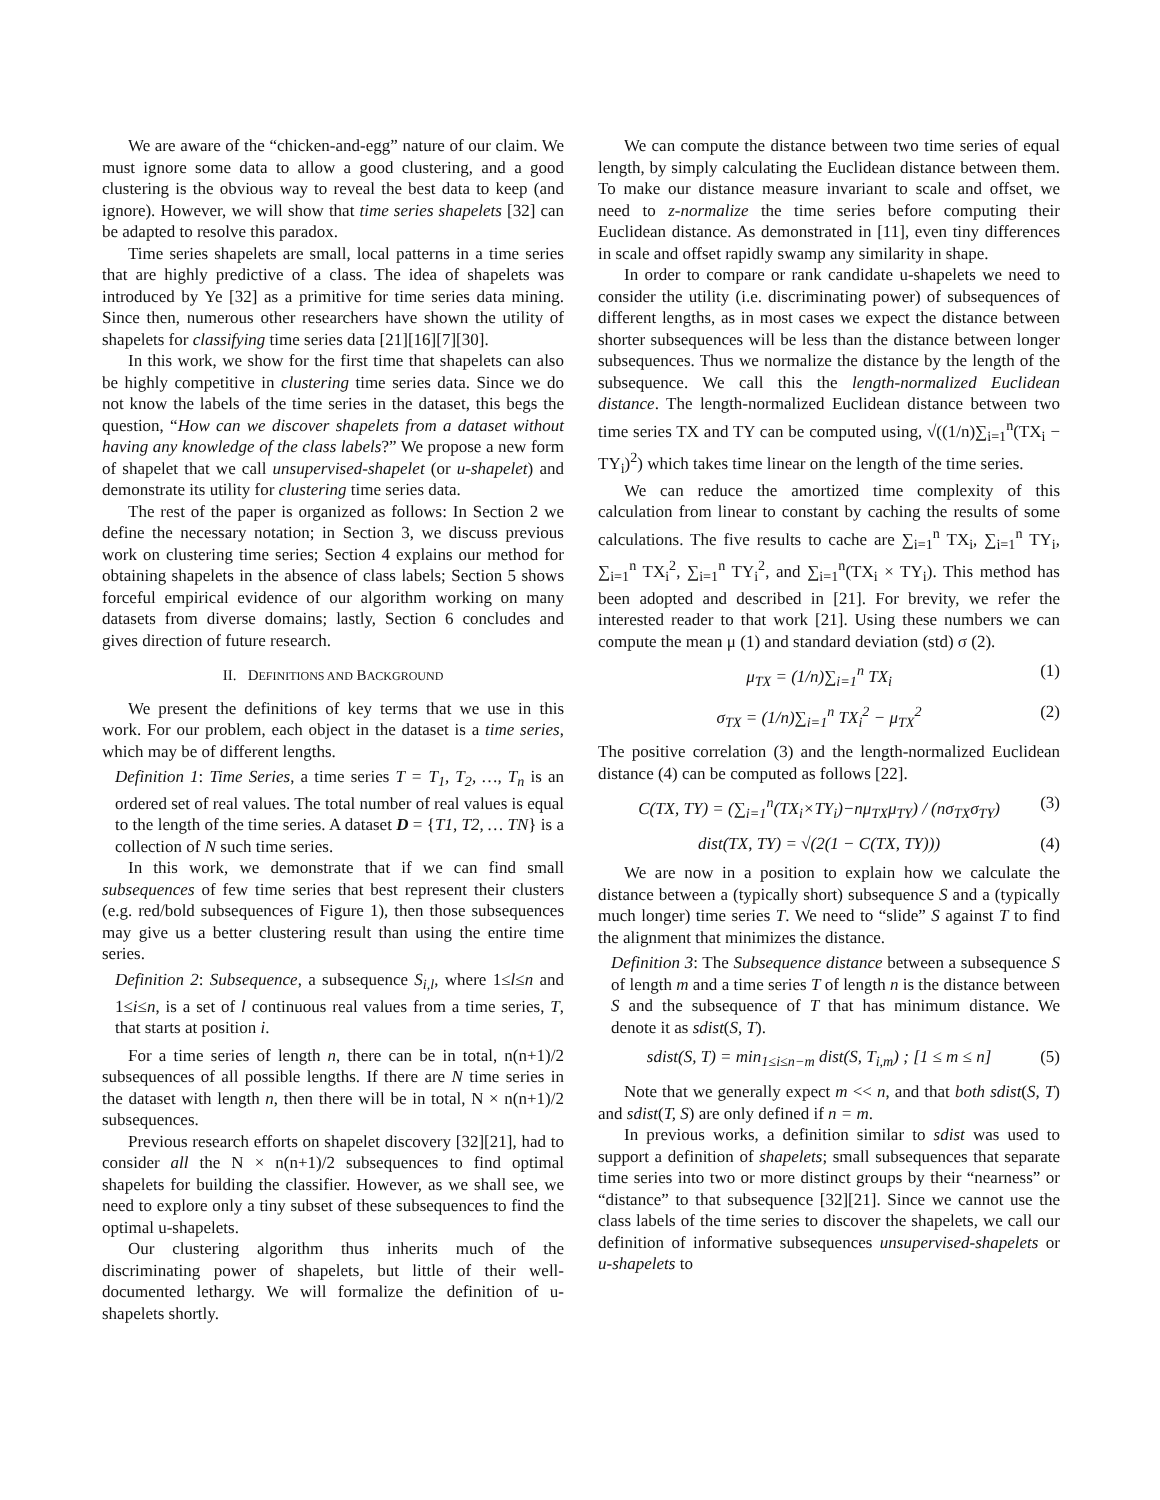We are aware of the “chicken-and-egg” nature of our claim. We must ignore some data to allow a good clustering, and a good clustering is the obvious way to reveal the best data to keep (and ignore). However, we will show that time series shapelets [32] can be adapted to resolve this paradox.
Time series shapelets are small, local patterns in a time series that are highly predictive of a class. The idea of shapelets was introduced by Ye [32] as a primitive for time series data mining. Since then, numerous other researchers have shown the utility of shapelets for classifying time series data [21][16][7][30].
In this work, we show for the first time that shapelets can also be highly competitive in clustering time series data. Since we do not know the labels of the time series in the dataset, this begs the question, “How can we discover shapelets from a dataset without having any knowledge of the class labels?” We propose a new form of shapelet that we call unsupervised-shapelet (or u-shapelet) and demonstrate its utility for clustering time series data.
The rest of the paper is organized as follows: In Section 2 we define the necessary notation; in Section 3, we discuss previous work on clustering time series; Section 4 explains our method for obtaining shapelets in the absence of class labels; Section 5 shows forceful empirical evidence of our algorithm working on many datasets from diverse domains; lastly, Section 6 concludes and gives direction of future research.
II. DEFINITIONS AND BACKGROUND
We present the definitions of key terms that we use in this work. For our problem, each object in the dataset is a time series, which may be of different lengths.
Definition 1: Time Series, a time series T = T<sub>1</sub>, T<sub>2</sub>, …, T<sub>n</sub> is an ordered set of real values. The total number of real values is equal to the length of the time series. A dataset D = {T1, T2, … TN} is a collection of N such time series.
In this work, we demonstrate that if we can find small subsequences of few time series that best represent their clusters (e.g. red/bold subsequences of Figure 1), then those subsequences may give us a better clustering result than using the entire time series.
Definition 2: Subsequence, a subsequence S<sub>i,l</sub>, where 1≤l≤n and 1≤i≤n, is a set of l continuous real values from a time series, T, that starts at position i.
For a time series of length n, there can be in total, n(n+1)/2 subsequences of all possible lengths. If there are N time series in the dataset with length n, then there will be in total, N × n(n+1)/2 subsequences.
Previous research efforts on shapelet discovery [32][21], had to consider all the N × n(n+1)/2 subsequences to find optimal shapelets for building the classifier. However, as we shall see, we need to explore only a tiny subset of these subsequences to find the optimal u-shapelets.
Our clustering algorithm thus inherits much of the discriminating power of shapelets, but little of their well-documented lethargy. We will formalize the definition of u-shapelets shortly.
We can compute the distance between two time series of equal length, by simply calculating the Euclidean distance between them. To make our distance measure invariant to scale and offset, we need to z-normalize the time series before computing their Euclidean distance. As demonstrated in [11], even tiny differences in scale and offset rapidly swamp any similarity in shape.
In order to compare or rank candidate u-shapelets we need to consider the utility (i.e. discriminating power) of subsequences of different lengths, as in most cases we expect the distance between shorter subsequences will be less than the distance between longer subsequences. Thus we normalize the distance by the length of the subsequence. We call this the length-normalized Euclidean distance. The length-normalized Euclidean distance between two time series TX and TY can be computed using, √((1/n)∑<sub>i=1</sub><sup>n</sup>(TX<sub>i</sub> − TY<sub>i</sub>)<sup>2</sup>) which takes time linear on the length of the time series.
We can reduce the amortized time complexity of this calculation from linear to constant by caching the results of some calculations. The five results to cache are ∑<sub>i=1</sub><sup>n</sup> TX<sub>i</sub>, ∑<sub>i=1</sub><sup>n</sup> TY<sub>i</sub>, ∑<sub>i=1</sub><sup>n</sup> TX<sub>i</sub><sup>2</sup>, ∑<sub>i=1</sub><sup>n</sup> TY<sub>i</sub><sup>2</sup>, and ∑<sub>i=1</sub><sup>n</sup>(TX<sub>i</sub> × TY<sub>i</sub>). This method has been adopted and described in [21]. For brevity, we refer the interested reader to that work [21]. Using these numbers we can compute the mean μ (1) and standard deviation (std) σ (2).
μ<sub>TX</sub> = (1/n)∑<sub>i=1</sub><sup>n</sup> TX<sub>i</sub> (1)
σ<sub>TX</sub> = (1/n)∑<sub>i=1</sub><sup>n</sup> TX<sub>i</sub><sup>2</sup> − μ<sub>TX</sub><sup>2</sup> (2)
The positive correlation (3) and the length-normalized Euclidean distance (4) can be computed as follows [22].
C(TX, TY) = (∑<sub>i=1</sub><sup>n</sup>(TX<sub>i</sub>×TY<sub>i</sub>)−nμ<sub>TX</sub>μ<sub>TY</sub>) / (nσ<sub>TX</sub>σ<sub>TY</sub>) (3)
dist(TX, TY) = √(2(1 − C(TX, TY))) (4)
We are now in a position to explain how we calculate the distance between a (typically short) subsequence S and a (typically much longer) time series T. We need to “slide” S against T to find the alignment that minimizes the distance.
Definition 3: The Subsequence distance between a subsequence S of length m and a time series T of length n is the distance between S and the subsequence of T that has minimum distance. We denote it as sdist(S, T).
sdist(S, T) = min<sub>1≤i≤n−m</sub> dist(S, T<sub>i,m</sub>) ; [1 ≤ m ≤ n] (5)
Note that we generally expect m << n, and that both sdist(S, T) and sdist(T, S) are only defined if n = m.
In previous works, a definition similar to sdist was used to support a definition of shapelets; small subsequences that separate time series into two or more distinct groups by their “nearness” or “distance” to that subsequence [32][21]. Since we cannot use the class labels of the time series to discover the shapelets, we call our definition of informative subsequences unsupervised-shapelets or u-shapelets to